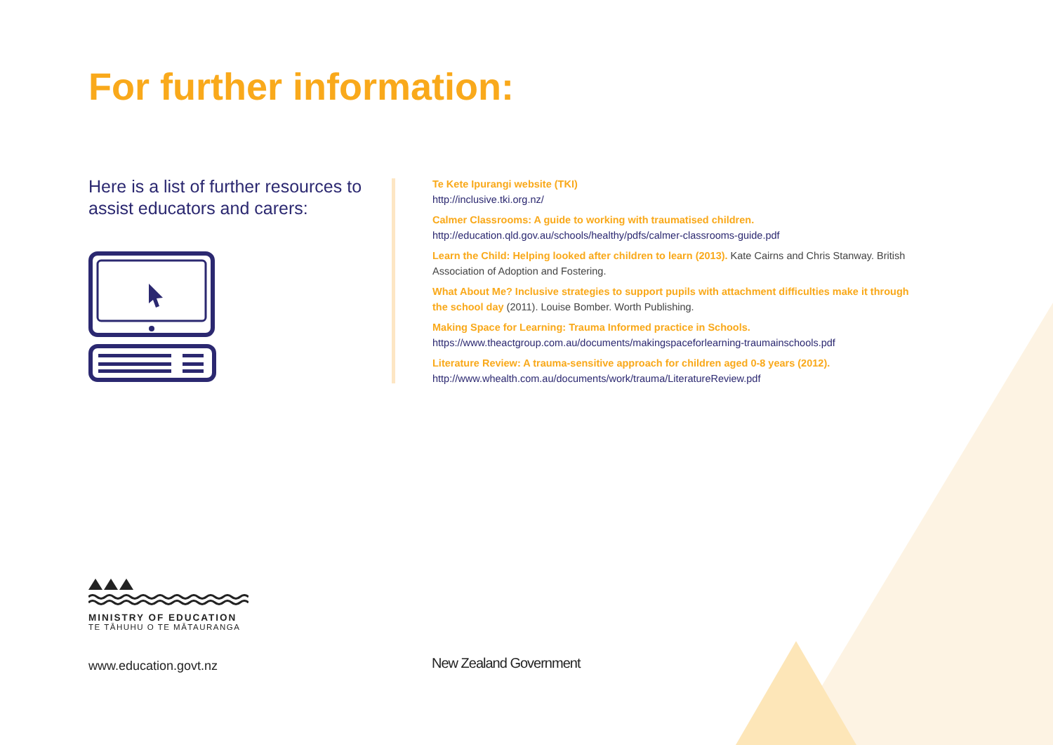For further information:
Here is a list of further resources to assist educators and carers:
Te Kete Ipurangi website (TKI)
http://inclusive.tki.org.nz/
Calmer Classrooms: A guide to working with traumatised children.
http://education.qld.gov.au/schools/healthy/pdfs/calmer-classrooms-guide.pdf
Learn the Child: Helping looked after children to learn (2013). Kate Cairns and Chris Stanway. British Association of Adoption and Fostering.
What About Me? Inclusive strategies to support pupils with attachment difficulties make it through the school day (2011). Louise Bomber. Worth Publishing.
Making Space for Learning: Trauma Informed practice in Schools.
https://www.theactgroup.com.au/documents/makingspaceforlearning-traumainschools.pdf
Literature Review: A trauma-sensitive approach for children aged 0-8 years (2012).
http://www.whealth.com.au/documents/work/trauma/LiteratureReview.pdf
MINISTRY OF EDUCATION
TE TĀHUHU O TE MĀTAURANGA
www.education.govt.nz New Zealand Government